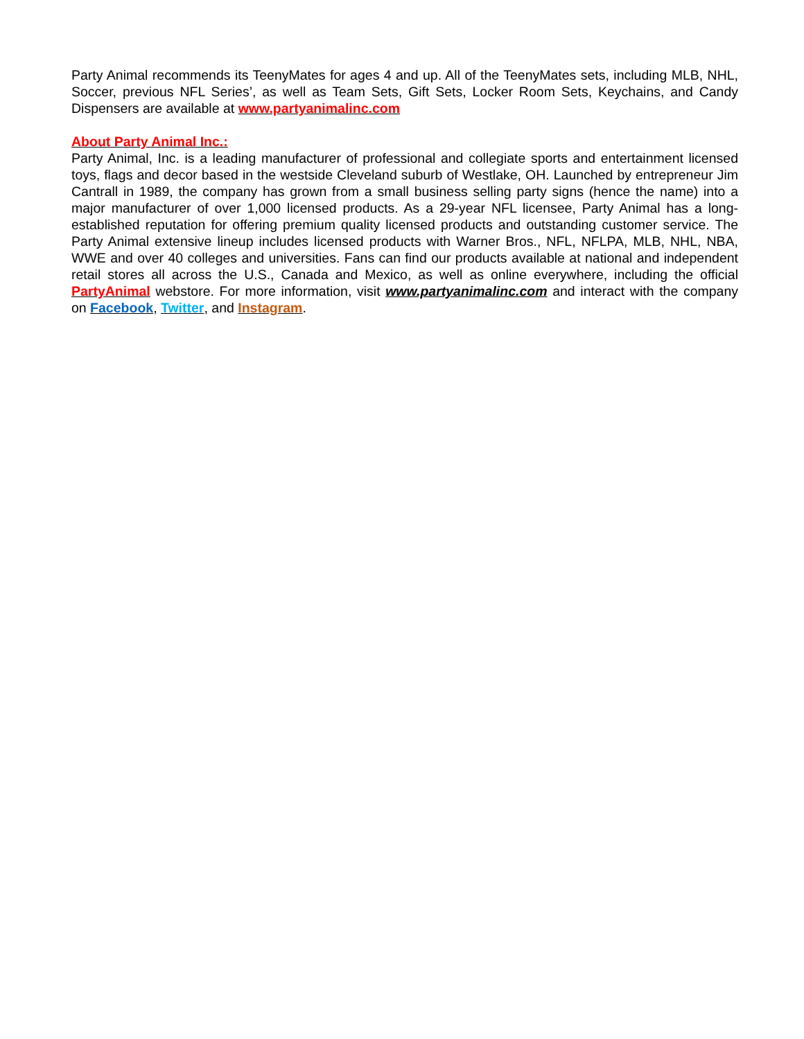Party Animal recommends its TeenyMates for ages 4 and up. All of the TeenyMates sets, including MLB, NHL, Soccer, previous NFL Series’, as well as Team Sets, Gift Sets, Locker Room Sets, Keychains, and Candy Dispensers are available at www.partyanimalinc.com
About Party Animal Inc.:
Party Animal, Inc. is a leading manufacturer of professional and collegiate sports and entertainment licensed toys, flags and decor based in the westside Cleveland suburb of Westlake, OH. Launched by entrepreneur Jim Cantrall in 1989, the company has grown from a small business selling party signs (hence the name) into a major manufacturer of over 1,000 licensed products. As a 29-year NFL licensee, Party Animal has a long-established reputation for offering premium quality licensed products and outstanding customer service. The Party Animal extensive lineup includes licensed products with Warner Bros., NFL, NFLPA, MLB, NHL, NBA, WWE and over 40 colleges and universities. Fans can find our products available at national and independent retail stores all across the U.S., Canada and Mexico, as well as online everywhere, including the official PartyAnimal webstore. For more information, visit www.partyanimalinc.com and interact with the company on Facebook, Twitter, and Instagram.